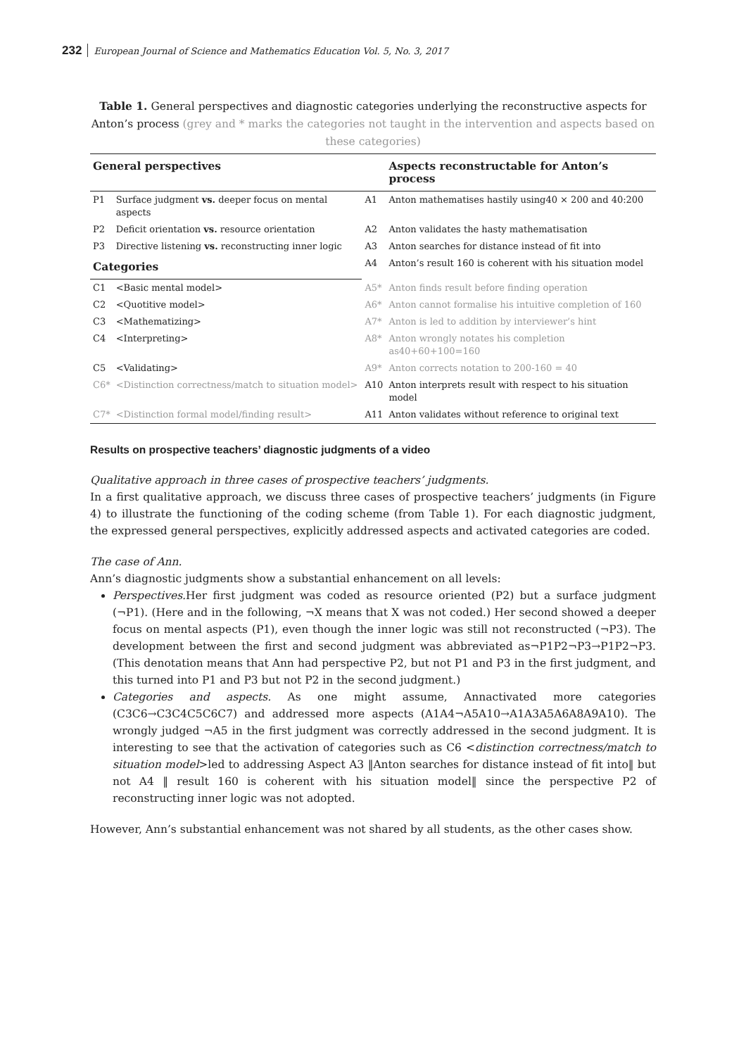232 European Journal of Science and Mathematics Education Vol. 5, No. 3, 2017
Table 1. General perspectives and diagnostic categories underlying the reconstructive aspects for Anton’s process (grey and * marks the categories not taught in the intervention and aspects based on these categories)
| General perspectives | | | Aspects reconstructable for Anton’s process |
| --- | --- | --- | --- |
| P1 | Surface judgment vs. deeper focus on mental aspects | A1 | Anton mathematises hastily using40 × 200 and 40:200 |
| P2 | Deficit orientation vs. resource orientation | A2 | Anton validates the hasty mathematisation |
| P3 | Directive listening vs. reconstructing inner logic | A3 | Anton searches for distance instead of fit into |
| Categories | | A4 | Anton’s result 160 is coherent with his situation model |
| C1 | <Basic mental model> | A5* | Anton finds result before finding operation |
| C2 | <Quotitive model> | A6* | Anton cannot formalise his intuitive completion of 160 |
| C3 | <Mathematizing> | A7* | Anton is led to addition by interviewer’s hint |
| C4 | <Interpreting> | A8* | Anton wrongly notates his completion as40+60+100=160 |
| C5 | <Validating> | A9* | Anton corrects notation to 200-160 = 40 |
| C6* | <Distinction correctness/match to situation model> | A10 | Anton interprets result with respect to his situation model |
| C7* | <Distinction formal model/finding result> | A11 | Anton validates without reference to original text |
Results on prospective teachers’ diagnostic judgments of a video
Qualitative approach in three cases of prospective teachers’ judgments.
In a first qualitative approach, we discuss three cases of prospective teachers’ judgments (in Figure 4) to illustrate the functioning of the coding scheme (from Table 1). For each diagnostic judgment, the expressed general perspectives, explicitly addressed aspects and activated categories are coded.
The case of Ann.
Ann’s diagnostic judgments show a substantial enhancement on all levels:
Perspectives. Her first judgment was coded as resource oriented (P2) but a surface judgment (¬P1). (Here and in the following, ¬X means that X was not coded.) Her second showed a deeper focus on mental aspects (P1), even though the inner logic was still not reconstructed (¬P3). The development between the first and second judgment was abbreviated as¬P1P2¬P3→P1P2¬P3. (This denotation means that Ann had perspective P2, but not P1 and P3 in the first judgment, and this turned into P1 and P3 but not P2 in the second judgment.)
Categories and aspects. As one might assume, Annactivated more categories (C3C6→C3C4C5C6C7) and addressed more aspects (A1A4¬A5A10→A1A3A5A6A8A9A10). The wrongly judged ¬A5 in the first judgment was correctly addressed in the second judgment. It is interesting to see that the activation of categories such as C6 <distinction correctness/match to situation model>led to addressing Aspect A3 ‖Anton searches for distance instead of fit into‖ but not A4 ‖ result 160 is coherent with his situation model‖ since the perspective P2 of reconstructing inner logic was not adopted.
However, Ann’s substantial enhancement was not shared by all students, as the other cases show.